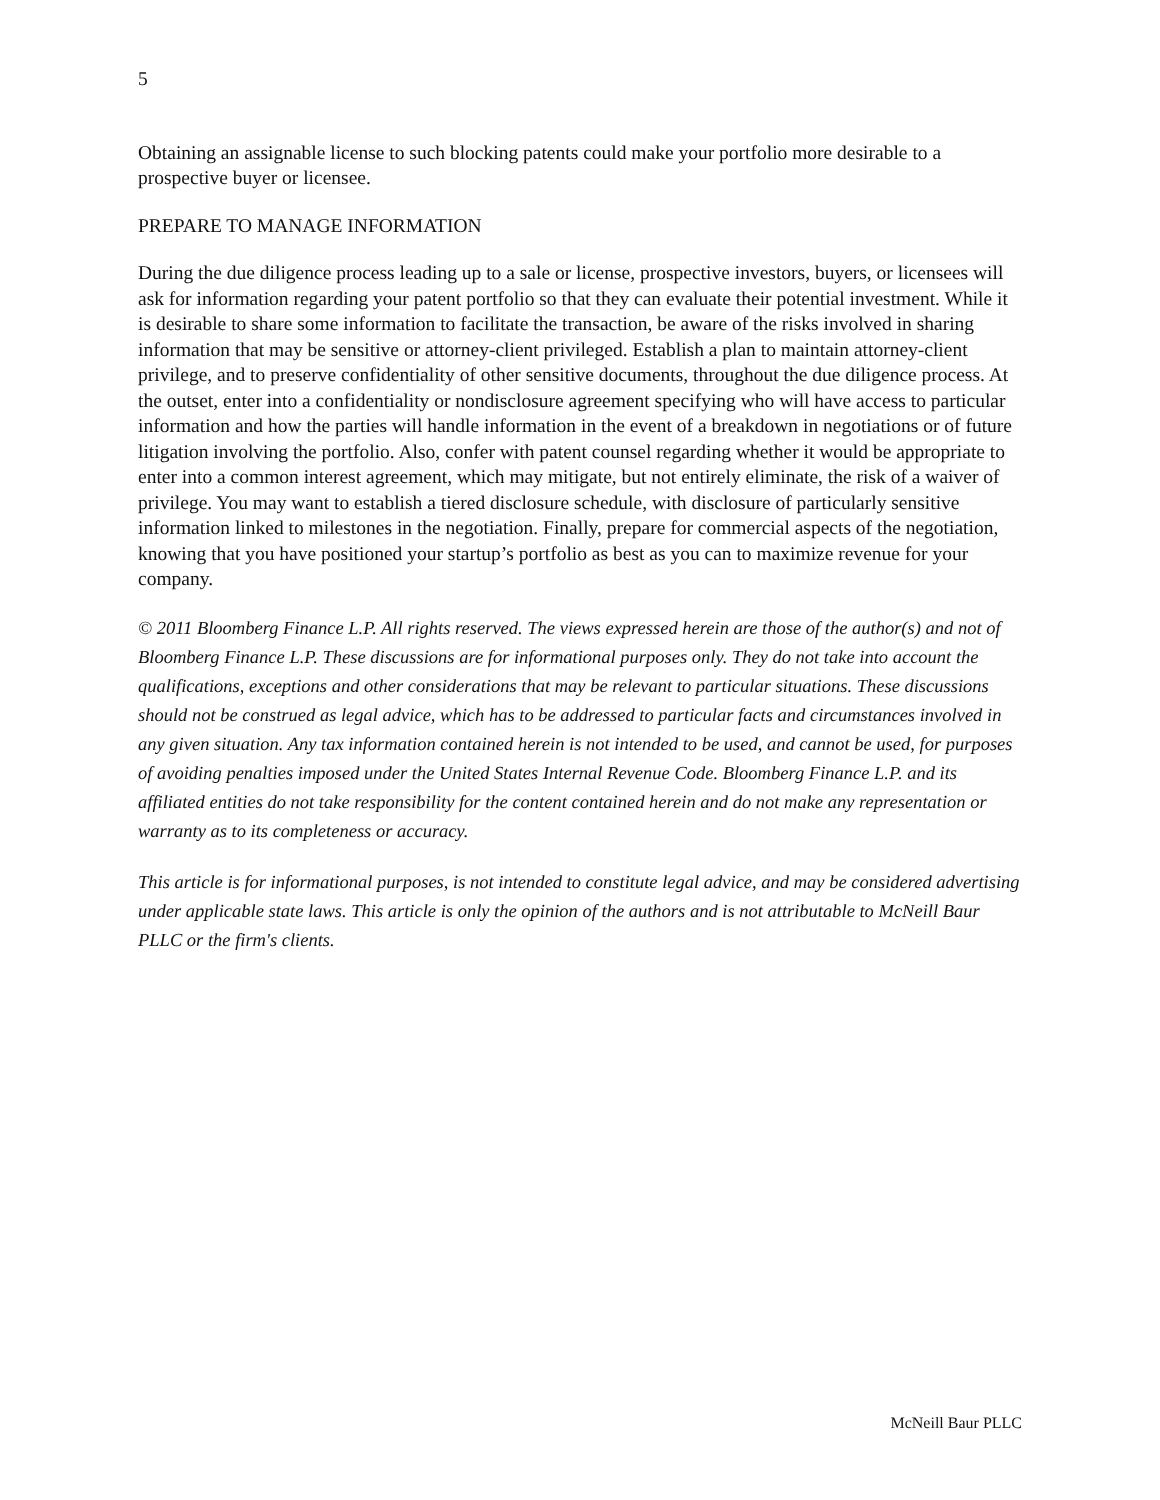5
Obtaining an assignable license to such blocking patents could make your portfolio more desirable to a prospective buyer or licensee.
PREPARE TO MANAGE INFORMATION
During the due diligence process leading up to a sale or license, prospective investors, buyers, or licensees will ask for information regarding your patent portfolio so that they can evaluate their potential investment. While it is desirable to share some information to facilitate the transaction, be aware of the risks involved in sharing information that may be sensitive or attorney-client privileged. Establish a plan to maintain attorney-client privilege, and to preserve confidentiality of other sensitive documents, throughout the due diligence process. At the outset, enter into a confidentiality or nondisclosure agreement specifying who will have access to particular information and how the parties will handle information in the event of a breakdown in negotiations or of future litigation involving the portfolio. Also, confer with patent counsel regarding whether it would be appropriate to enter into a common interest agreement, which may mitigate, but not entirely eliminate, the risk of a waiver of privilege. You may want to establish a tiered disclosure schedule, with disclosure of particularly sensitive information linked to milestones in the negotiation. Finally, prepare for commercial aspects of the negotiation, knowing that you have positioned your startup’s portfolio as best as you can to maximize revenue for your company.
© 2011 Bloomberg Finance L.P. All rights reserved. The views expressed herein are those of the author(s) and not of Bloomberg Finance L.P. These discussions are for informational purposes only. They do not take into account the qualifications, exceptions and other considerations that may be relevant to particular situations. These discussions should not be construed as legal advice, which has to be addressed to particular facts and circumstances involved in any given situation. Any tax information contained herein is not intended to be used, and cannot be used, for purposes of avoiding penalties imposed under the United States Internal Revenue Code. Bloomberg Finance L.P. and its affiliated entities do not take responsibility for the content contained herein and do not make any representation or warranty as to its completeness or accuracy.
This article is for informational purposes, is not intended to constitute legal advice, and may be considered advertising under applicable state laws. This article is only the opinion of the authors and is not attributable to McNeill Baur PLLC or the firm's clients.
McNeill Baur PLLC